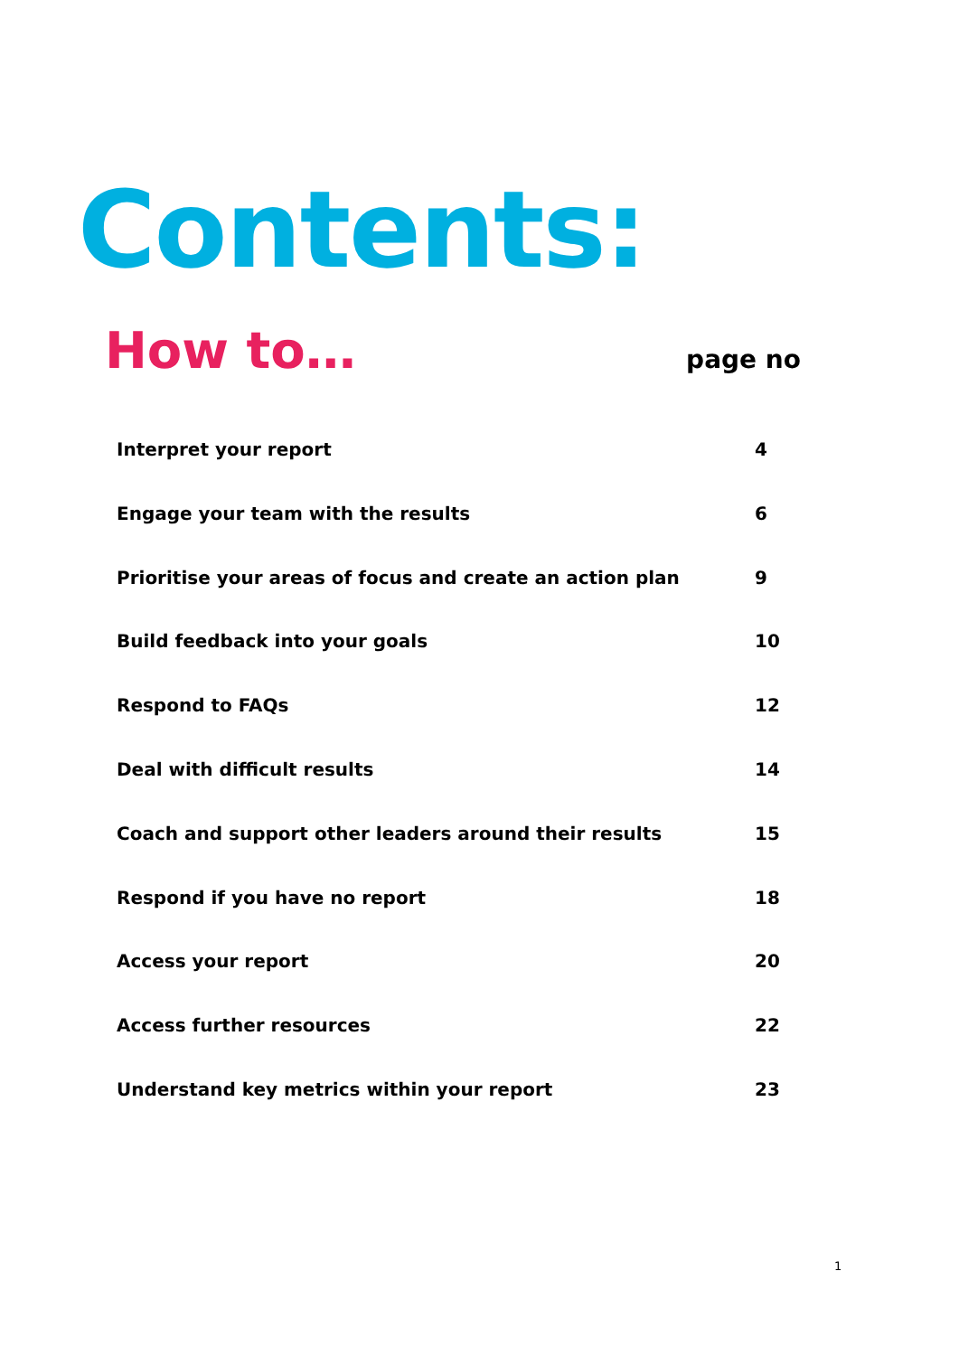Contents:
How to…
page no
Interpret your report 4
Engage your team with the results 6
Prioritise your areas of focus and create an action plan 9
Build feedback into your goals 10
Respond to FAQs 12
Deal with difficult results 14
Coach and support other leaders around their results 15
Respond if you have no report 18
Access your report 20
Access further resources 22
Understand key metrics within your report 23
1